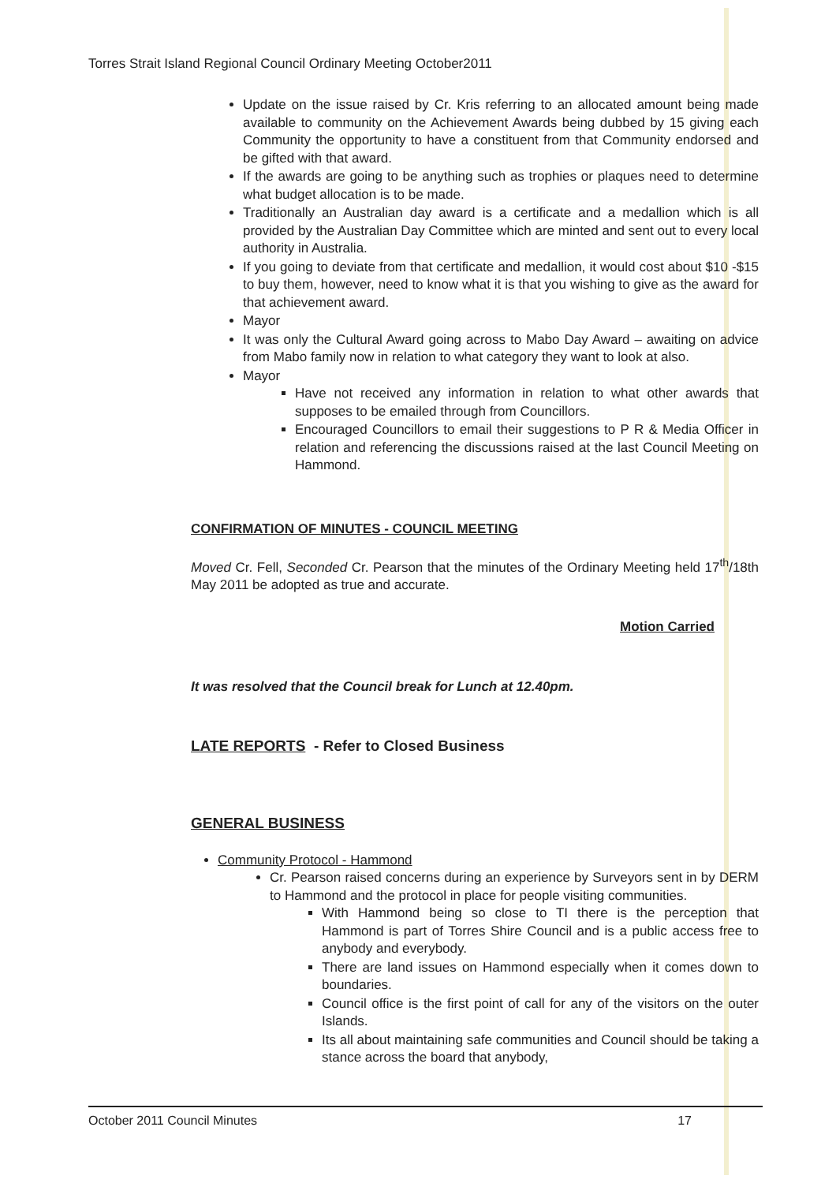Torres Strait Island Regional Council Ordinary Meeting October2011
Update on the issue raised by Cr. Kris referring to an allocated amount being made available to community on the Achievement Awards being dubbed by 15 giving each Community the opportunity to have a constituent from that Community endorsed and be gifted with that award.
If the awards are going to be anything such as trophies or plaques need to determine what budget allocation is to be made.
Traditionally an Australian day award is a certificate and a medallion which is all provided by the Australian Day Committee which are minted and sent out to every local authority in Australia.
If you going to deviate from that certificate and medallion, it would cost about $10 -$15 to buy them, however, need to know what it is that you wishing to give as the award for that achievement award.
Mayor
It was only the Cultural Award going across to Mabo Day Award – awaiting on advice from Mabo family now in relation to what category they want to look at also.
Mayor
Have not received any information in relation to what other awards that supposes to be emailed through from Councillors.
Encouraged Councillors to email their suggestions to P R & Media Officer in relation and referencing the discussions raised at the last Council Meeting on Hammond.
CONFIRMATION OF MINUTES - COUNCIL MEETING
Moved Cr. Fell, Seconded Cr. Pearson that the minutes of the Ordinary Meeting held 17<sup>th</sup>/18th May 2011 be adopted as true and accurate.
Motion Carried
It was resolved that the Council break for Lunch at 12.40pm.
LATE REPORTS - Refer to Closed Business
GENERAL BUSINESS
Community Protocol - Hammond
Cr. Pearson raised concerns during an experience by Surveyors sent in by DERM to Hammond and the protocol in place for people visiting communities.
With Hammond being so close to TI there is the perception that Hammond is part of Torres Shire Council and is a public access free to anybody and everybody.
There are land issues on Hammond especially when it comes down to boundaries.
Council office is the first point of call for any of the visitors on the outer Islands.
Its all about maintaining safe communities and Council should be taking a stance across the board that anybody,
October 2011 Council Minutes 17